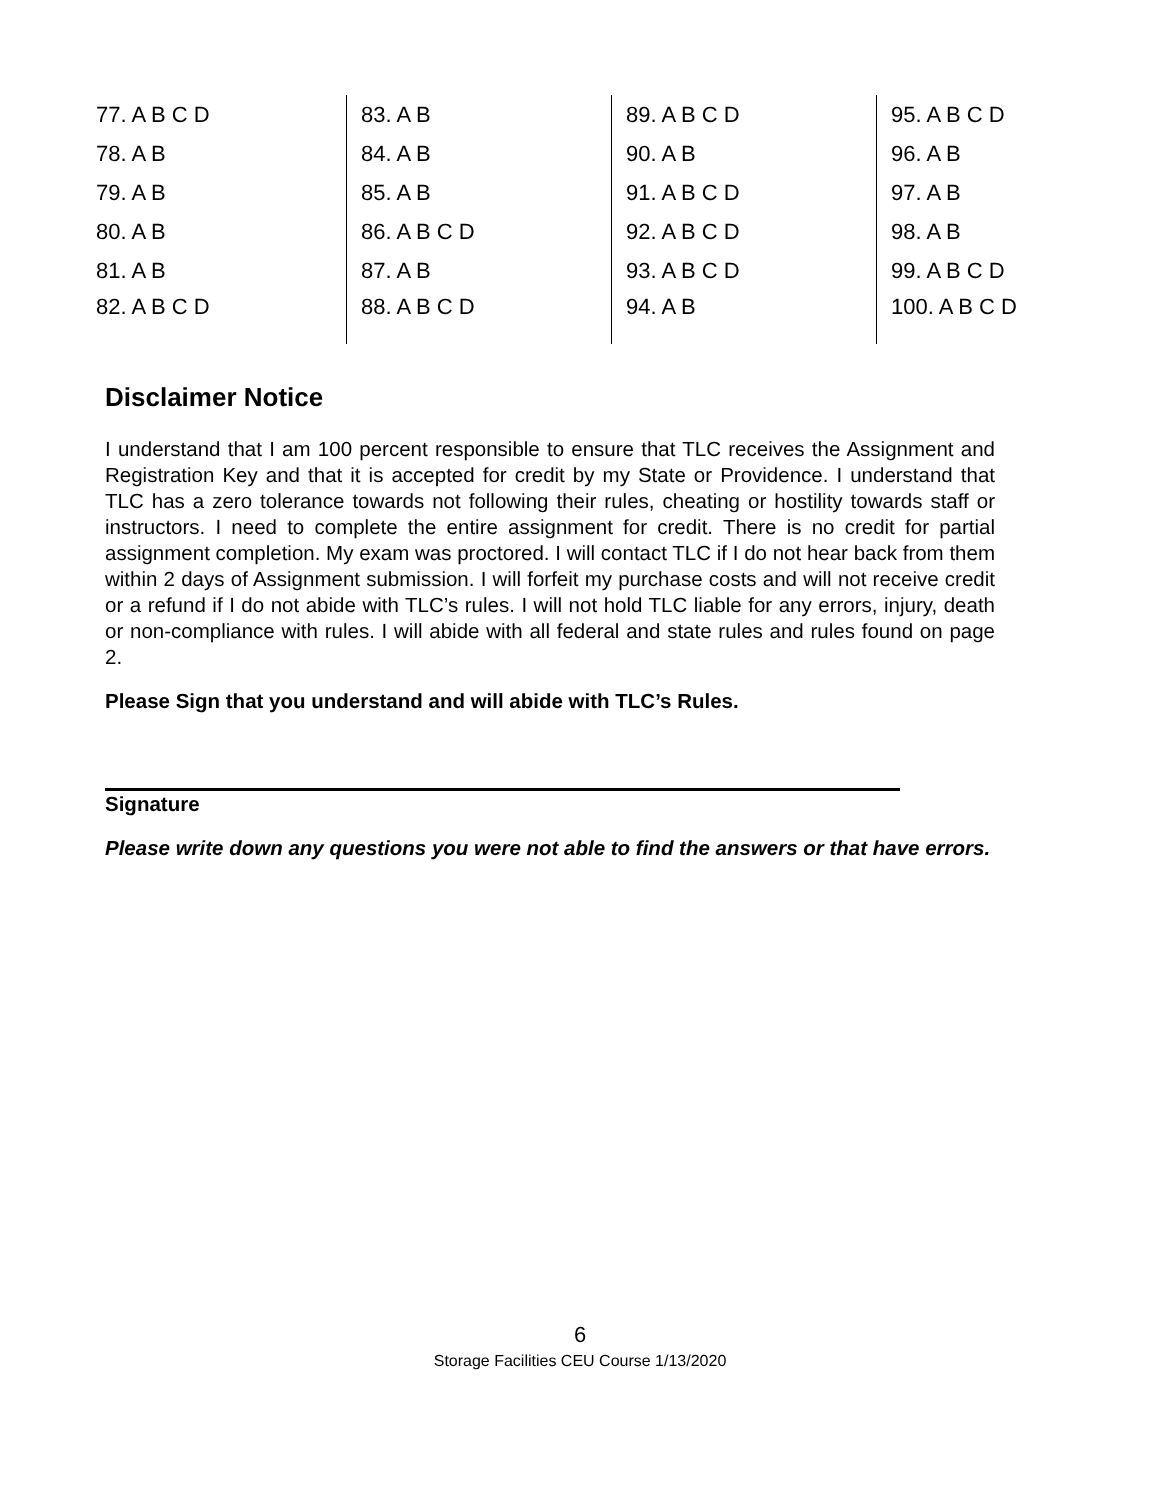| 77. A B C D | 83. A B | 89. A B C D | 95. A B C D |
| 78. A B | 84. A B | 90. A B | 96. A B |
| 79. A B | 85. A B | 91. A B C D | 97. A B |
| 80. A B | 86. A B C D | 92. A B C D | 98. A B |
| 81. A B | 87. A B | 93. A B C D | 99. A B C D |
| 82. A B C D | 88. A B C D | 94. A B | 100. A B C D |
Disclaimer Notice
I understand that I am 100 percent responsible to ensure that TLC receives the Assignment and Registration Key and that it is accepted for credit by my State or Providence. I understand that TLC has a zero tolerance towards not following their rules, cheating or hostility towards staff or instructors. I need to complete the entire assignment for credit. There is no credit for partial assignment completion. My exam was proctored. I will contact TLC if I do not hear back from them within 2 days of Assignment submission. I will forfeit my purchase costs and will not receive credit or a refund if I do not abide with TLC’s rules. I will not hold TLC liable for any errors, injury, death or non-compliance with rules. I will abide with all federal and state rules and rules found on page 2.
Please Sign that you understand and will abide with TLC’s Rules.
Signature
Please write down any questions you were not able to find the answers or that have errors.
6
Storage Facilities CEU Course 1/13/2020